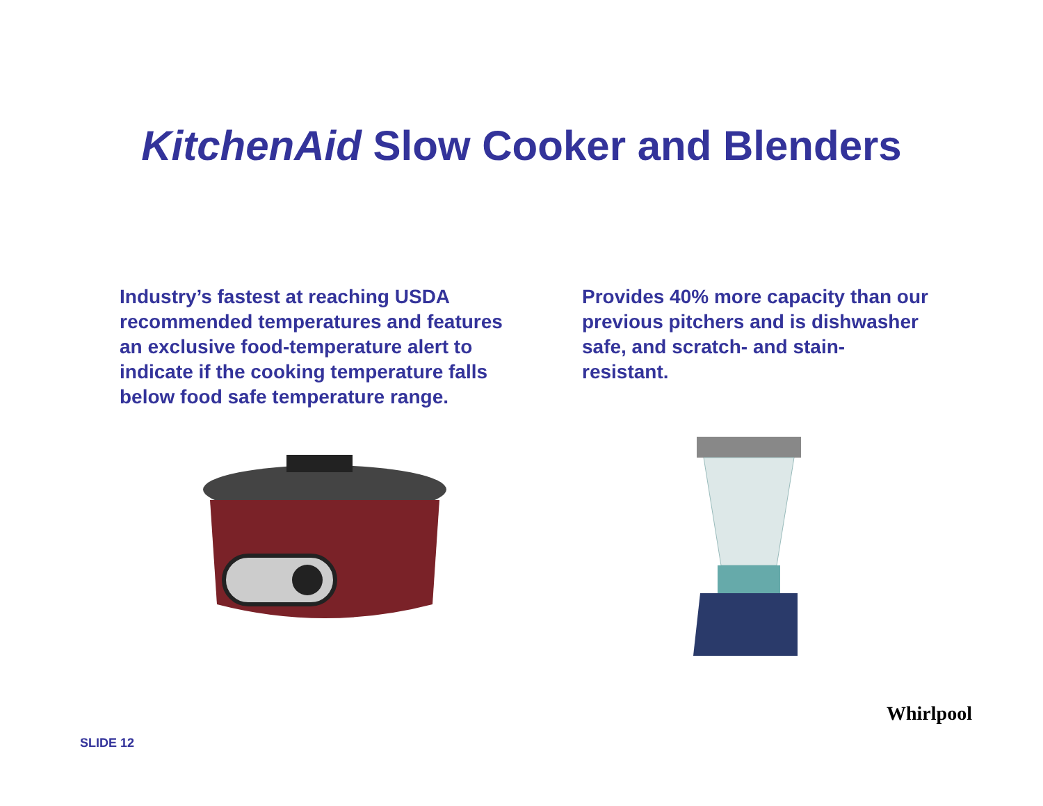KitchenAid Slow Cooker and Blenders
Industry’s fastest at reaching USDA recommended temperatures and features an exclusive food-temperature alert to indicate if the cooking temperature falls below food safe temperature range.
Provides 40% more capacity than our previous pitchers and is dishwasher safe, and scratch- and stain-resistant.
SLIDE 12
Whirlpool